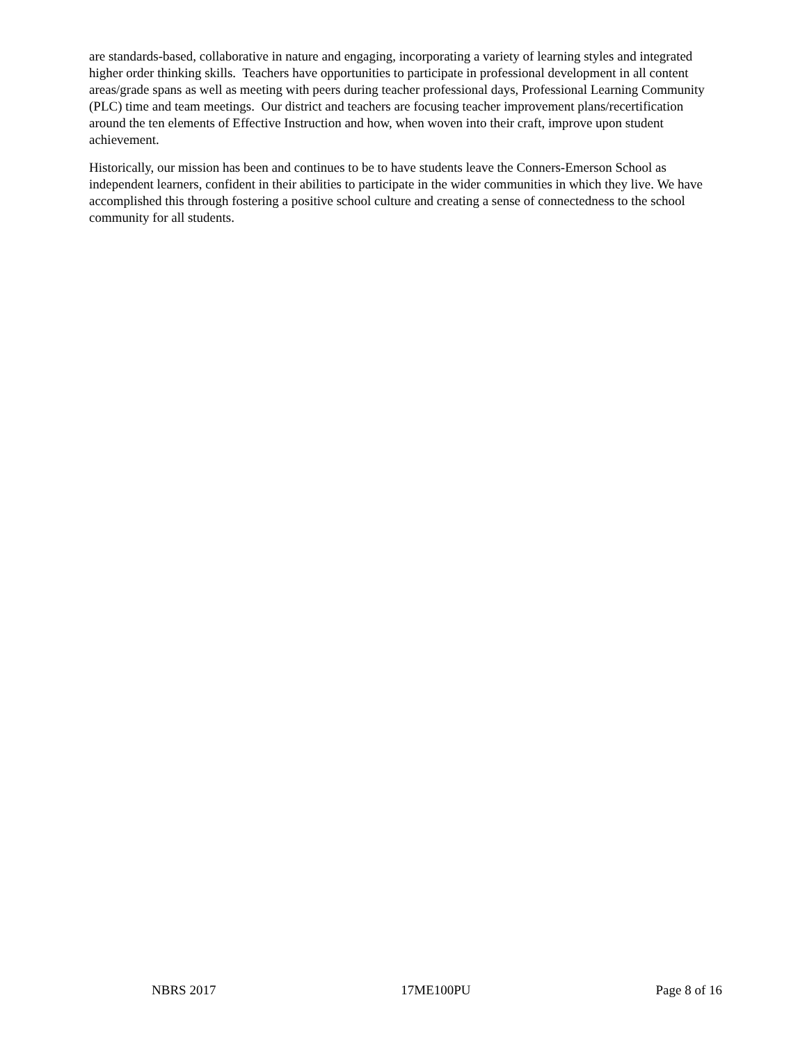are standards-based, collaborative in nature and engaging, incorporating a variety of learning styles and integrated higher order thinking skills. Teachers have opportunities to participate in professional development in all content areas/grade spans as well as meeting with peers during teacher professional days, Professional Learning Community (PLC) time and team meetings. Our district and teachers are focusing teacher improvement plans/recertification around the ten elements of Effective Instruction and how, when woven into their craft, improve upon student achievement.
Historically, our mission has been and continues to be to have students leave the Conners-Emerson School as independent learners, confident in their abilities to participate in the wider communities in which they live. We have accomplished this through fostering a positive school culture and creating a sense of connectedness to the school community for all students.
NBRS 2017 17ME100PU Page 8 of 16